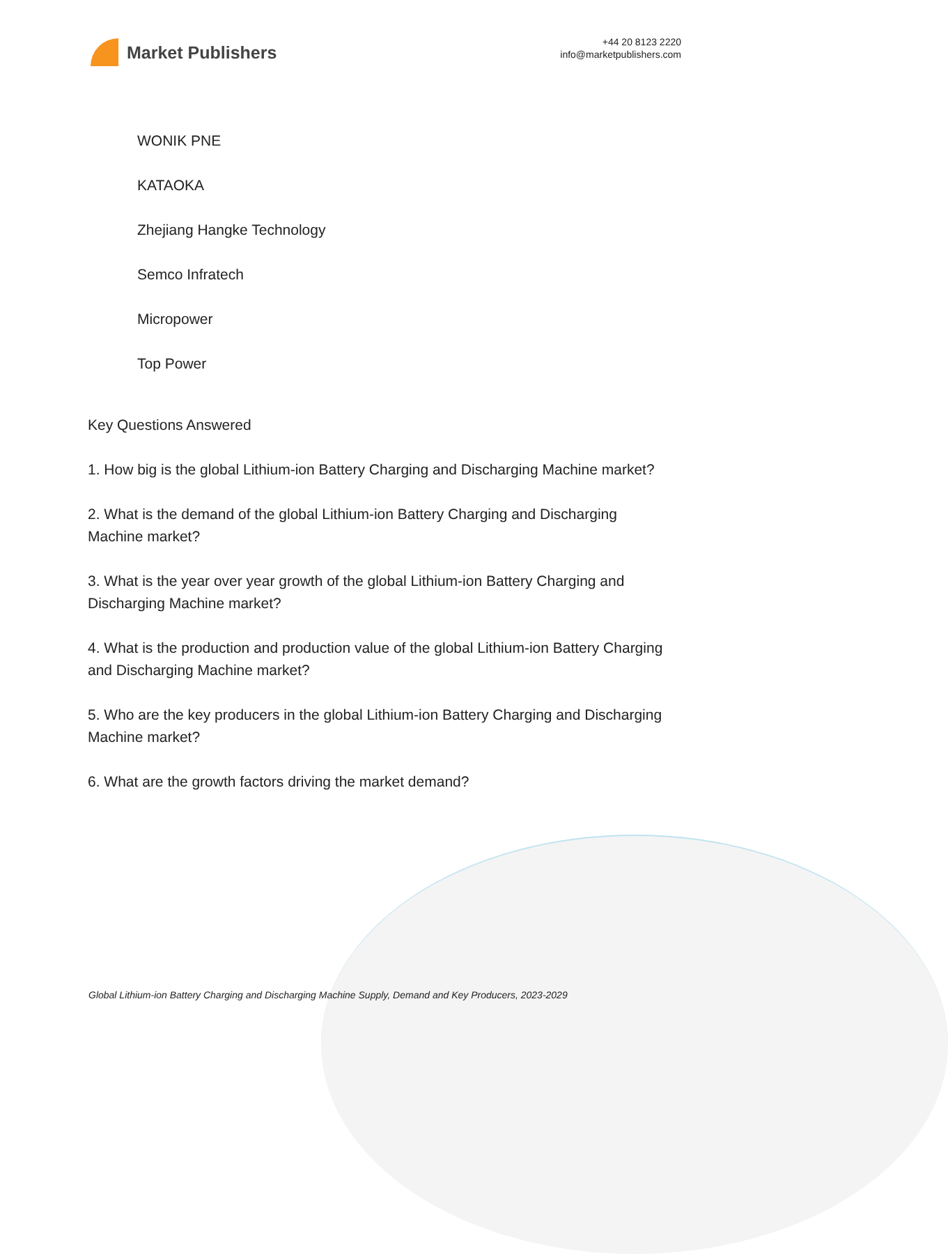Market Publishers
+44 20 8123 2220
info@marketpublishers.com
WONIK PNE
KATAOKA
Zhejiang Hangke Technology
Semco Infratech
Micropower
Top Power
Key Questions Answered
1. How big is the global Lithium-ion Battery Charging and Discharging Machine market?
2. What is the demand of the global Lithium-ion Battery Charging and Discharging Machine market?
3. What is the year over year growth of the global Lithium-ion Battery Charging and Discharging Machine market?
4. What is the production and production value of the global Lithium-ion Battery Charging and Discharging Machine market?
5. Who are the key producers in the global Lithium-ion Battery Charging and Discharging Machine market?
6. What are the growth factors driving the market demand?
Global Lithium-ion Battery Charging and Discharging Machine Supply, Demand and Key Producers, 2023-2029